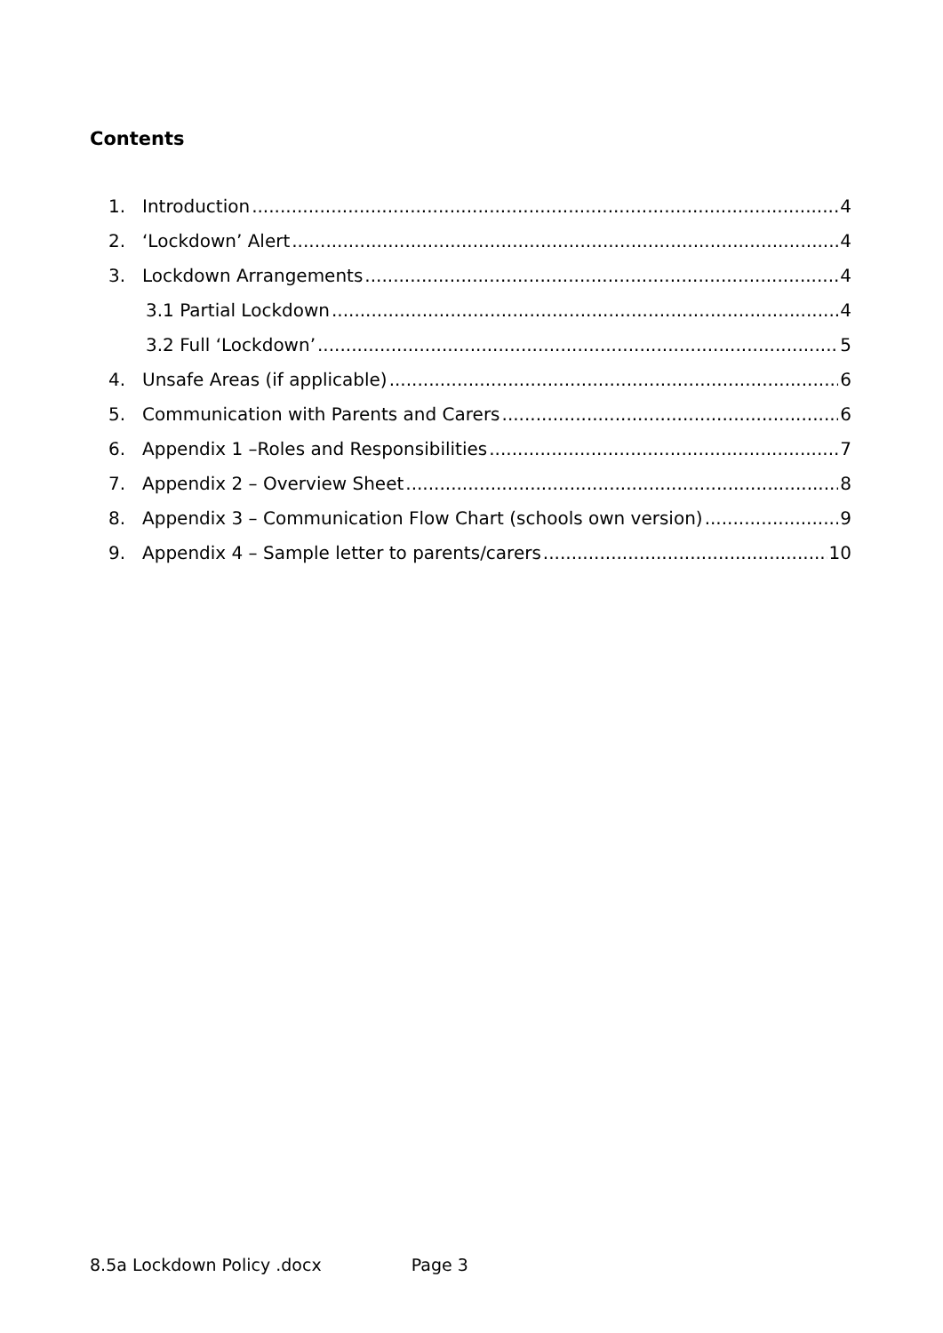Contents
1. Introduction 4
2. ‘Lockdown’ Alert 4
3. Lockdown Arrangements 4
3.1 Partial Lockdown 4
3.2 Full ‘Lockdown’ 5
4. Unsafe Areas (if applicable) 6
5. Communication with Parents and Carers 6
6. Appendix 1 –Roles and Responsibilities 7
7. Appendix 2 – Overview Sheet 8
8. Appendix 3 – Communication Flow Chart (schools own version) 9
9. Appendix 4 – Sample letter to parents/carers 10
8.5a Lockdown Policy .docx Page 3